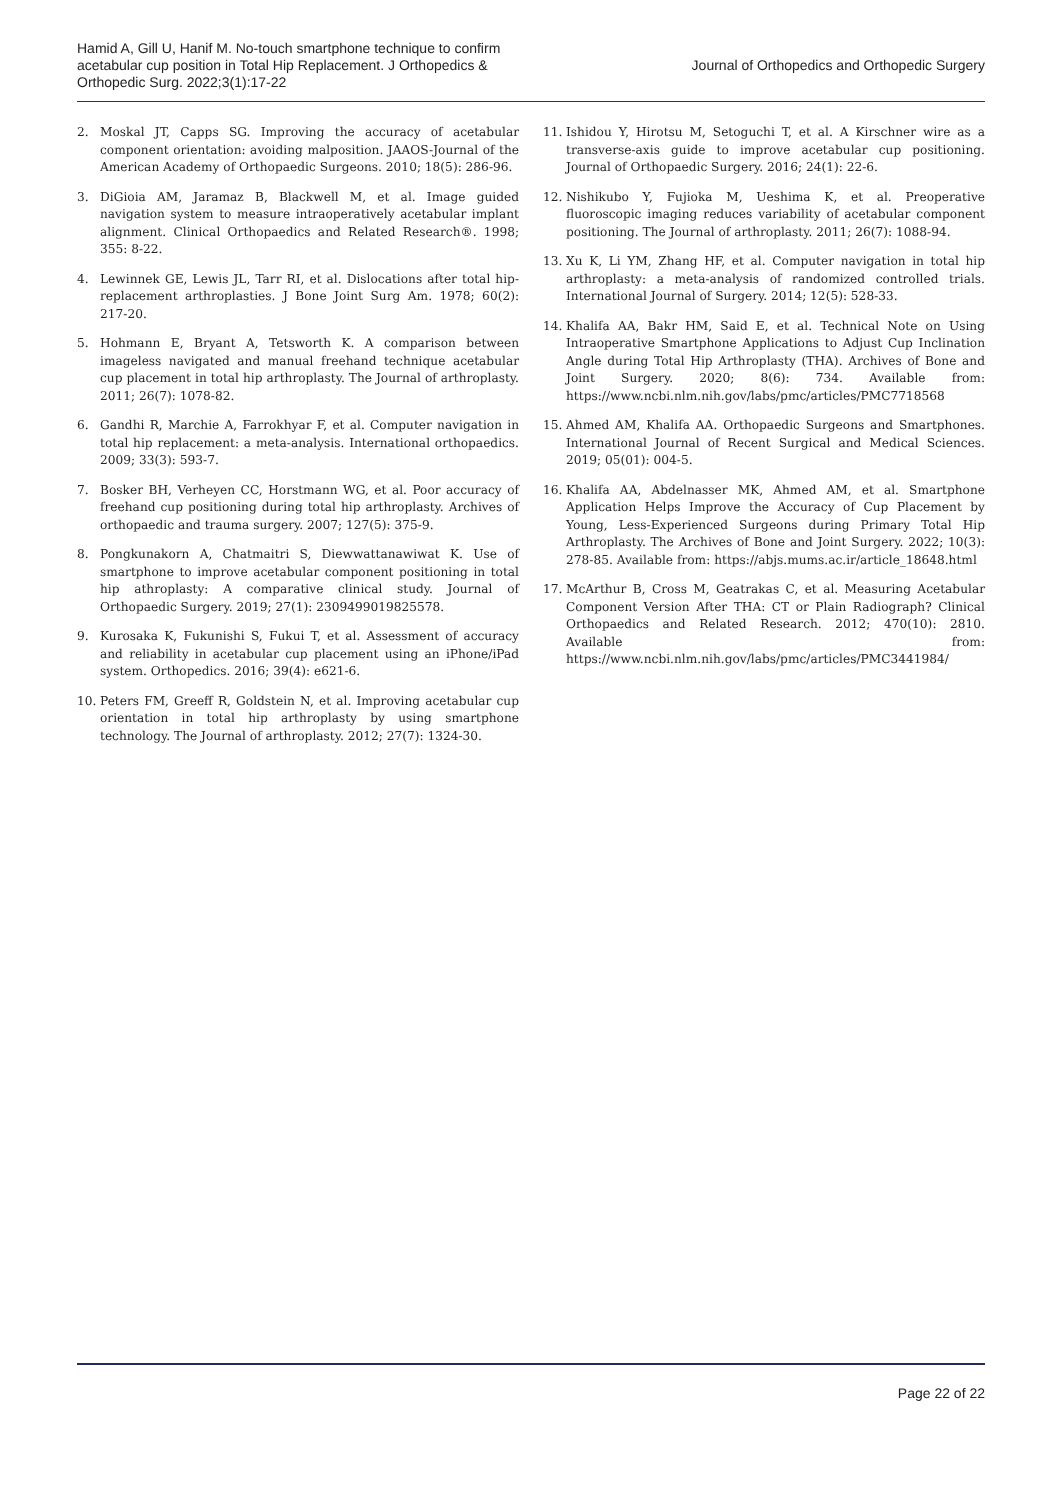Hamid A, Gill U, Hanif M. No-touch smartphone technique to confirm acetabular cup position in Total Hip Replacement. J Orthopedics & Orthopedic Surg. 2022;3(1):17-22
Journal of Orthopedics and Orthopedic Surgery
2. Moskal JT, Capps SG. Improving the accuracy of acetabular component orientation: avoiding malposition. JAAOS-Journal of the American Academy of Orthopaedic Surgeons. 2010; 18(5): 286-96.
3. DiGioia AM, Jaramaz B, Blackwell M, et al. Image guided navigation system to measure intraoperatively acetabular implant alignment. Clinical Orthopaedics and Related Research®. 1998; 355: 8-22.
4. Lewinnek GE, Lewis JL, Tarr RI, et al. Dislocations after total hip-replacement arthroplasties. J Bone Joint Surg Am. 1978; 60(2): 217-20.
5. Hohmann E, Bryant A, Tetsworth K. A comparison between imageless navigated and manual freehand technique acetabular cup placement in total hip arthroplasty. The Journal of arthroplasty. 2011; 26(7): 1078-82.
6. Gandhi R, Marchie A, Farrokhyar F, et al. Computer navigation in total hip replacement: a meta-analysis. International orthopaedics. 2009; 33(3): 593-7.
7. Bosker BH, Verheyen CC, Horstmann WG, et al. Poor accuracy of freehand cup positioning during total hip arthroplasty. Archives of orthopaedic and trauma surgery. 2007; 127(5): 375-9.
8. Pongkunakorn A, Chatmaitri S, Diewwattanawiwat K. Use of smartphone to improve acetabular component positioning in total hip athroplasty: A comparative clinical study. Journal of Orthopaedic Surgery. 2019; 27(1): 2309499019825578.
9. Kurosaka K, Fukunishi S, Fukui T, et al. Assessment of accuracy and reliability in acetabular cup placement using an iPhone/iPad system. Orthopedics. 2016; 39(4): e621-6.
10. Peters FM, Greeff R, Goldstein N, et al. Improving acetabular cup orientation in total hip arthroplasty by using smartphone technology. The Journal of arthroplasty. 2012; 27(7): 1324-30.
11. Ishidou Y, Hirotsu M, Setoguchi T, et al. A Kirschner wire as a transverse-axis guide to improve acetabular cup positioning. Journal of Orthopaedic Surgery. 2016; 24(1): 22-6.
12. Nishikubo Y, Fujioka M, Ueshima K, et al. Preoperative fluoroscopic imaging reduces variability of acetabular component positioning. The Journal of arthroplasty. 2011; 26(7): 1088-94.
13. Xu K, Li YM, Zhang HF, et al. Computer navigation in total hip arthroplasty: a meta-analysis of randomized controlled trials. International Journal of Surgery. 2014; 12(5): 528-33.
14. Khalifa AA, Bakr HM, Said E, et al. Technical Note on Using Intraoperative Smartphone Applications to Adjust Cup Inclination Angle during Total Hip Arthroplasty (THA). Archives of Bone and Joint Surgery. 2020; 8(6): 734. Available from: https://www.ncbi.nlm.nih.gov/labs/pmc/articles/PMC7718568
15. Ahmed AM, Khalifa AA. Orthopaedic Surgeons and Smartphones. International Journal of Recent Surgical and Medical Sciences. 2019; 05(01): 004-5.
16. Khalifa AA, Abdelnasser MK, Ahmed AM, et al. Smartphone Application Helps Improve the Accuracy of Cup Placement by Young, Less-Experienced Surgeons during Primary Total Hip Arthroplasty. The Archives of Bone and Joint Surgery. 2022; 10(3): 278-85. Available from: https://abjs.mums.ac.ir/article_18648.html
17. McArthur B, Cross M, Geatrakas C, et al. Measuring Acetabular Component Version After THA: CT or Plain Radiograph? Clinical Orthopaedics and Related Research. 2012; 470(10): 2810. Available from: https://www.ncbi.nlm.nih.gov/labs/pmc/articles/PMC3441984/
Page 22 of 22